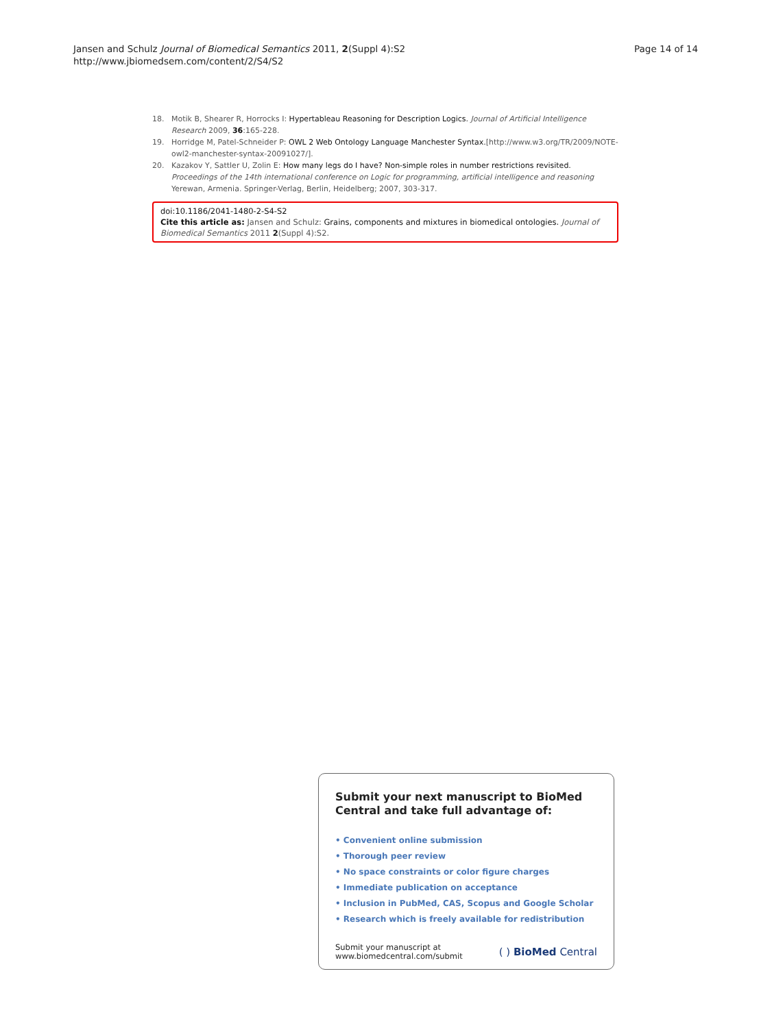Jansen and Schulz Journal of Biomedical Semantics 2011, 2(Suppl 4):S2
http://www.jbiomedsem.com/content/2/S4/S2
Page 14 of 14
18. Motik B, Shearer R, Horrocks I: Hypertableau Reasoning for Description Logics. Journal of Artificial Intelligence Research 2009, 36:165-228.
19. Horridge M, Patel-Schneider P: OWL 2 Web Ontology Language Manchester Syntax.[http://www.w3.org/TR/2009/NOTE-owl2-manchester-syntax-20091027/].
20. Kazakov Y, Sattler U, Zolin E: How many legs do I have? Non-simple roles in number restrictions revisited. Proceedings of the 14th international conference on Logic for programming, artificial intelligence and reasoning Yerewan, Armenia. Springer-Verlag, Berlin, Heidelberg; 2007, 303-317.
doi:10.1186/2041-1480-2-S4-S2
Cite this article as: Jansen and Schulz: Grains, components and mixtures in biomedical ontologies. Journal of Biomedical Semantics 2011 2(Suppl 4):S2.
Submit your next manuscript to BioMed Central and take full advantage of:
• Convenient online submission
• Thorough peer review
• No space constraints or color figure charges
• Immediate publication on acceptance
• Inclusion in PubMed, CAS, Scopus and Google Scholar
• Research which is freely available for redistribution
Submit your manuscript at
www.biomedcentral.com/submit
( ) BioMed Central